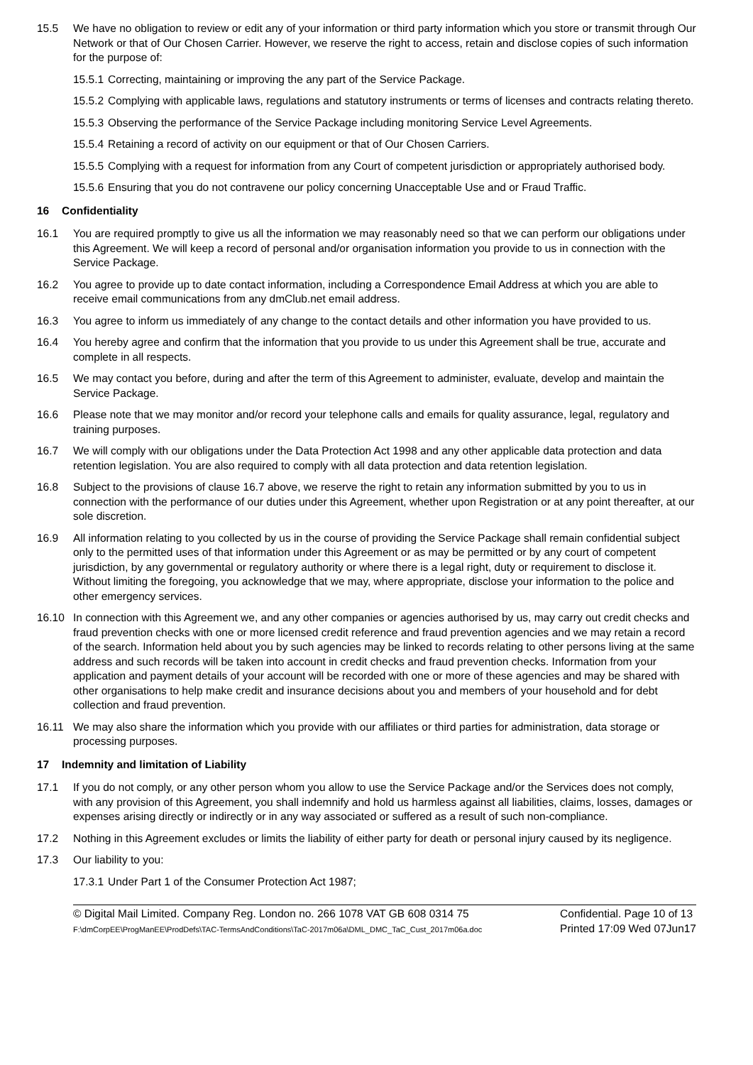15.5 We have no obligation to review or edit any of your information or third party information which you store or transmit through Our Network or that of Our Chosen Carrier. However, we reserve the right to access, retain and disclose copies of such information for the purpose of:
15.5.1
Correcting, maintaining or improving the any part of the Service Package.
15.5.2
Complying with applicable laws, regulations and statutory instruments or terms of licenses and contracts relating thereto.
15.5.3
Observing the performance of the Service Package including monitoring Service Level Agreements.
15.5.4
Retaining a record of activity on our equipment or that of Our Chosen Carriers.
15.5.5
Complying with a request for information from any Court of competent jurisdiction or appropriately authorised body.
15.5.6
Ensuring that you do not contravene our policy concerning Unacceptable Use and or Fraud Traffic.
16 Confidentiality
16.1 You are required promptly to give us all the information we may reasonably need so that we can perform our obligations under this Agreement. We will keep a record of personal and/or organisation information you provide to us in connection with the Service Package.
16.2 You agree to provide up to date contact information, including a Correspondence Email Address at which you are able to receive email communications from any dmClub.net email address.
16.3 You agree to inform us immediately of any change to the contact details and other information you have provided to us.
16.4 You hereby agree and confirm that the information that you provide to us under this Agreement shall be true, accurate and complete in all respects.
16.5 We may contact you before, during and after the term of this Agreement to administer, evaluate, develop and maintain the Service Package.
16.6 Please note that we may monitor and/or record your telephone calls and emails for quality assurance, legal, regulatory and training purposes.
16.7 We will comply with our obligations under the Data Protection Act 1998 and any other applicable data protection and data retention legislation. You are also required to comply with all data protection and data retention legislation.
16.8 Subject to the provisions of clause 16.7 above, we reserve the right to retain any information submitted by you to us in connection with the performance of our duties under this Agreement, whether upon Registration or at any point thereafter, at our sole discretion.
16.9 All information relating to you collected by us in the course of providing the Service Package shall remain confidential subject only to the permitted uses of that information under this Agreement or as may be permitted or by any court of competent jurisdiction, by any governmental or regulatory authority or where there is a legal right, duty or requirement to disclose it. Without limiting the foregoing, you acknowledge that we may, where appropriate, disclose your information to the police and other emergency services.
16.10 In connection with this Agreement we, and any other companies or agencies authorised by us, may carry out credit checks and fraud prevention checks with one or more licensed credit reference and fraud prevention agencies and we may retain a record of the search. Information held about you by such agencies may be linked to records relating to other persons living at the same address and such records will be taken into account in credit checks and fraud prevention checks. Information from your application and payment details of your account will be recorded with one or more of these agencies and may be shared with other organisations to help make credit and insurance decisions about you and members of your household and for debt collection and fraud prevention.
16.11 We may also share the information which you provide with our affiliates or third parties for administration, data storage or processing purposes.
17 Indemnity and limitation of Liability
17.1 If you do not comply, or any other person whom you allow to use the Service Package and/or the Services does not comply, with any provision of this Agreement, you shall indemnify and hold us harmless against all liabilities, claims, losses, damages or expenses arising directly or indirectly or in any way associated or suffered as a result of such non-compliance.
17.2 Nothing in this Agreement excludes or limits the liability of either party for death or personal injury caused by its negligence.
17.3 Our liability to you:
17.3.1
Under Part 1 of the Consumer Protection Act 1987;
© Digital Mail Limited. Company Reg. London no. 266 1078 VAT GB 608 0314 75
F:\dmCorpEE\ProgManEE\ProdDefs\TAC-TermsAndConditions\TaC-2017m06a\DML_DMC_TaC_Cust_2017m06a.doc
Confidential. Page 10 of 13
Printed 17:09 Wed 07Jun17